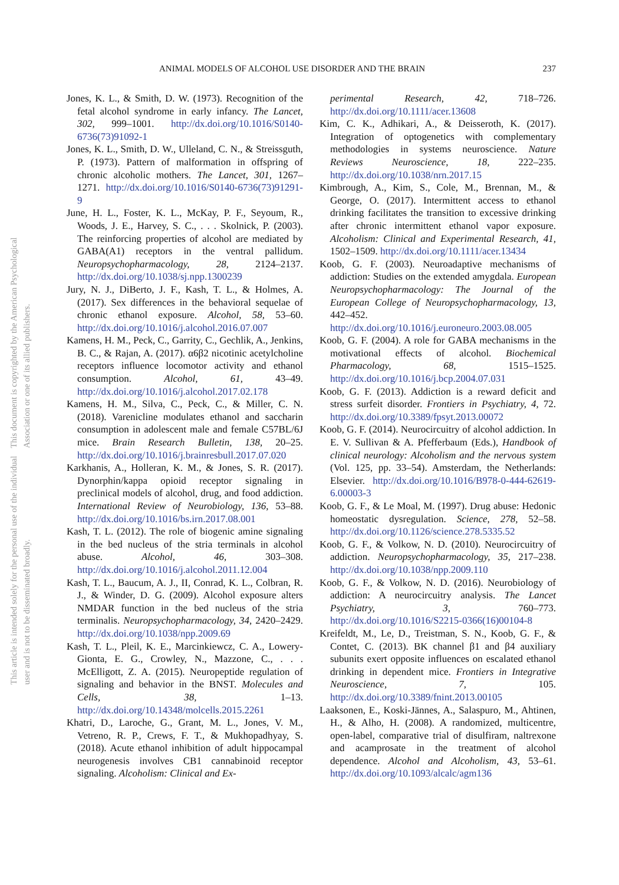This document is copyrighted by the American Psychological Association or one of its allied publishers.
This article is intended solely for the personal use of the individual user and is not to be disseminated broadly.
ANIMAL MODELS OF ALCOHOL USE DISORDER AND THE BRAIN 237
Jones, K. L., & Smith, D. W. (1973). Recognition of the fetal alcohol syndrome in early infancy. The Lancet, 302, 999–1001. http://dx.doi.org/10.1016/S0140-6736(73)91092-1
Jones, K. L., Smith, D. W., Ulleland, C. N., & Streissguth, P. (1973). Pattern of malformation in offspring of chronic alcoholic mothers. The Lancet, 301, 1267–1271. http://dx.doi.org/10.1016/S0140-6736(73)91291-9
June, H. L., Foster, K. L., McKay, P. F., Seyoum, R., Woods, J. E., Harvey, S. C., . . . Skolnick, P. (2003). The reinforcing properties of alcohol are mediated by GABA(A1) receptors in the ventral pallidum. Neuropsychopharmacology, 28, 2124–2137. http://dx.doi.org/10.1038/sj.npp.1300239
Jury, N. J., DiBerto, J. F., Kash, T. L., & Holmes, A. (2017). Sex differences in the behavioral sequelae of chronic ethanol exposure. Alcohol, 58, 53–60. http://dx.doi.org/10.1016/j.alcohol.2016.07.007
Kamens, H. M., Peck, C., Garrity, C., Gechlik, A., Jenkins, B. C., & Rajan, A. (2017). α6β2 nicotinic acetylcholine receptors influence locomotor activity and ethanol consumption. Alcohol, 61, 43–49. http://dx.doi.org/10.1016/j.alcohol.2017.02.178
Kamens, H. M., Silva, C., Peck, C., & Miller, C. N. (2018). Varenicline modulates ethanol and saccharin consumption in adolescent male and female C57BL/6J mice. Brain Research Bulletin, 138, 20–25. http://dx.doi.org/10.1016/j.brainresbull.2017.07.020
Karkhanis, A., Holleran, K. M., & Jones, S. R. (2017). Dynorphin/kappa opioid receptor signaling in preclinical models of alcohol, drug, and food addiction. International Review of Neurobiology, 136, 53–88. http://dx.doi.org/10.1016/bs.irn.2017.08.001
Kash, T. L. (2012). The role of biogenic amine signaling in the bed nucleus of the stria terminals in alcohol abuse. Alcohol, 46, 303–308. http://dx.doi.org/10.1016/j.alcohol.2011.12.004
Kash, T. L., Baucum, A. J., II, Conrad, K. L., Colbran, R. J., & Winder, D. G. (2009). Alcohol exposure alters NMDAR function in the bed nucleus of the stria terminalis. Neuropsychopharmacology, 34, 2420–2429. http://dx.doi.org/10.1038/npp.2009.69
Kash, T. L., Pleil, K. E., Marcinkiewcz, C. A., Lowery-Gionta, E. G., Crowley, N., Mazzone, C., . . . McElligott, Z. A. (2015). Neuropeptide regulation of signaling and behavior in the BNST. Molecules and Cells, 38, 1–13. http://dx.doi.org/10.14348/molcells.2015.2261
Khatri, D., Laroche, G., Grant, M. L., Jones, V. M., Vetreno, R. P., Crews, F. T., & Mukhopadhyay, S. (2018). Acute ethanol inhibition of adult hippocampal neurogenesis involves CB1 cannabinoid receptor signaling. Alcoholism: Clinical and Ex-
perimental Research, 42, 718–726. http://dx.doi.org/10.1111/acer.13608
Kim, C. K., Adhikari, A., & Deisseroth, K. (2017). Integration of optogenetics with complementary methodologies in systems neuroscience. Nature Reviews Neuroscience, 18, 222–235. http://dx.doi.org/10.1038/nrn.2017.15
Kimbrough, A., Kim, S., Cole, M., Brennan, M., & George, O. (2017). Intermittent access to ethanol drinking facilitates the transition to excessive drinking after chronic intermittent ethanol vapor exposure. Alcoholism: Clinical and Experimental Research, 41, 1502–1509. http://dx.doi.org/10.1111/acer.13434
Koob, G. F. (2003). Neuroadaptive mechanisms of addiction: Studies on the extended amygdala. European Neuropsychopharmacology: The Journal of the European College of Neuropsychopharmacology, 13, 442–452. http://dx.doi.org/10.1016/j.euroneuro.2003.08.005
Koob, G. F. (2004). A role for GABA mechanisms in the motivational effects of alcohol. Biochemical Pharmacology, 68, 1515–1525. http://dx.doi.org/10.1016/j.bcp.2004.07.031
Koob, G. F. (2013). Addiction is a reward deficit and stress surfeit disorder. Frontiers in Psychiatry, 4, 72. http://dx.doi.org/10.3389/fpsyt.2013.00072
Koob, G. F. (2014). Neurocircuitry of alcohol addiction. In E. V. Sullivan & A. Pfefferbaum (Eds.), Handbook of clinical neurology: Alcoholism and the nervous system (Vol. 125, pp. 33–54). Amsterdam, the Netherlands: Elsevier. http://dx.doi.org/10.1016/B978-0-444-62619-6.00003-3
Koob, G. F., & Le Moal, M. (1997). Drug abuse: Hedonic homeostatic dysregulation. Science, 278, 52–58. http://dx.doi.org/10.1126/science.278.5335.52
Koob, G. F., & Volkow, N. D. (2010). Neurocircuitry of addiction. Neuropsychopharmacology, 35, 217–238. http://dx.doi.org/10.1038/npp.2009.110
Koob, G. F., & Volkow, N. D. (2016). Neurobiology of addiction: A neurocircuitry analysis. The Lancet Psychiatry, 3, 760–773. http://dx.doi.org/10.1016/S2215-0366(16)00104-8
Kreifeldt, M., Le, D., Treistman, S. N., Koob, G. F., & Contet, C. (2013). BK channel β1 and β4 auxiliary subunits exert opposite influences on escalated ethanol drinking in dependent mice. Frontiers in Integrative Neuroscience, 7, 105. http://dx.doi.org/10.3389/fnint.2013.00105
Laaksonen, E., Koski-Jännes, A., Salaspuro, M., Ahtinen, H., & Alho, H. (2008). A randomized, multicentre, open-label, comparative trial of disulfiram, naltrexone and acamprosate in the treatment of alcohol dependence. Alcohol and Alcoholism, 43, 53–61. http://dx.doi.org/10.1093/alcalc/agm136